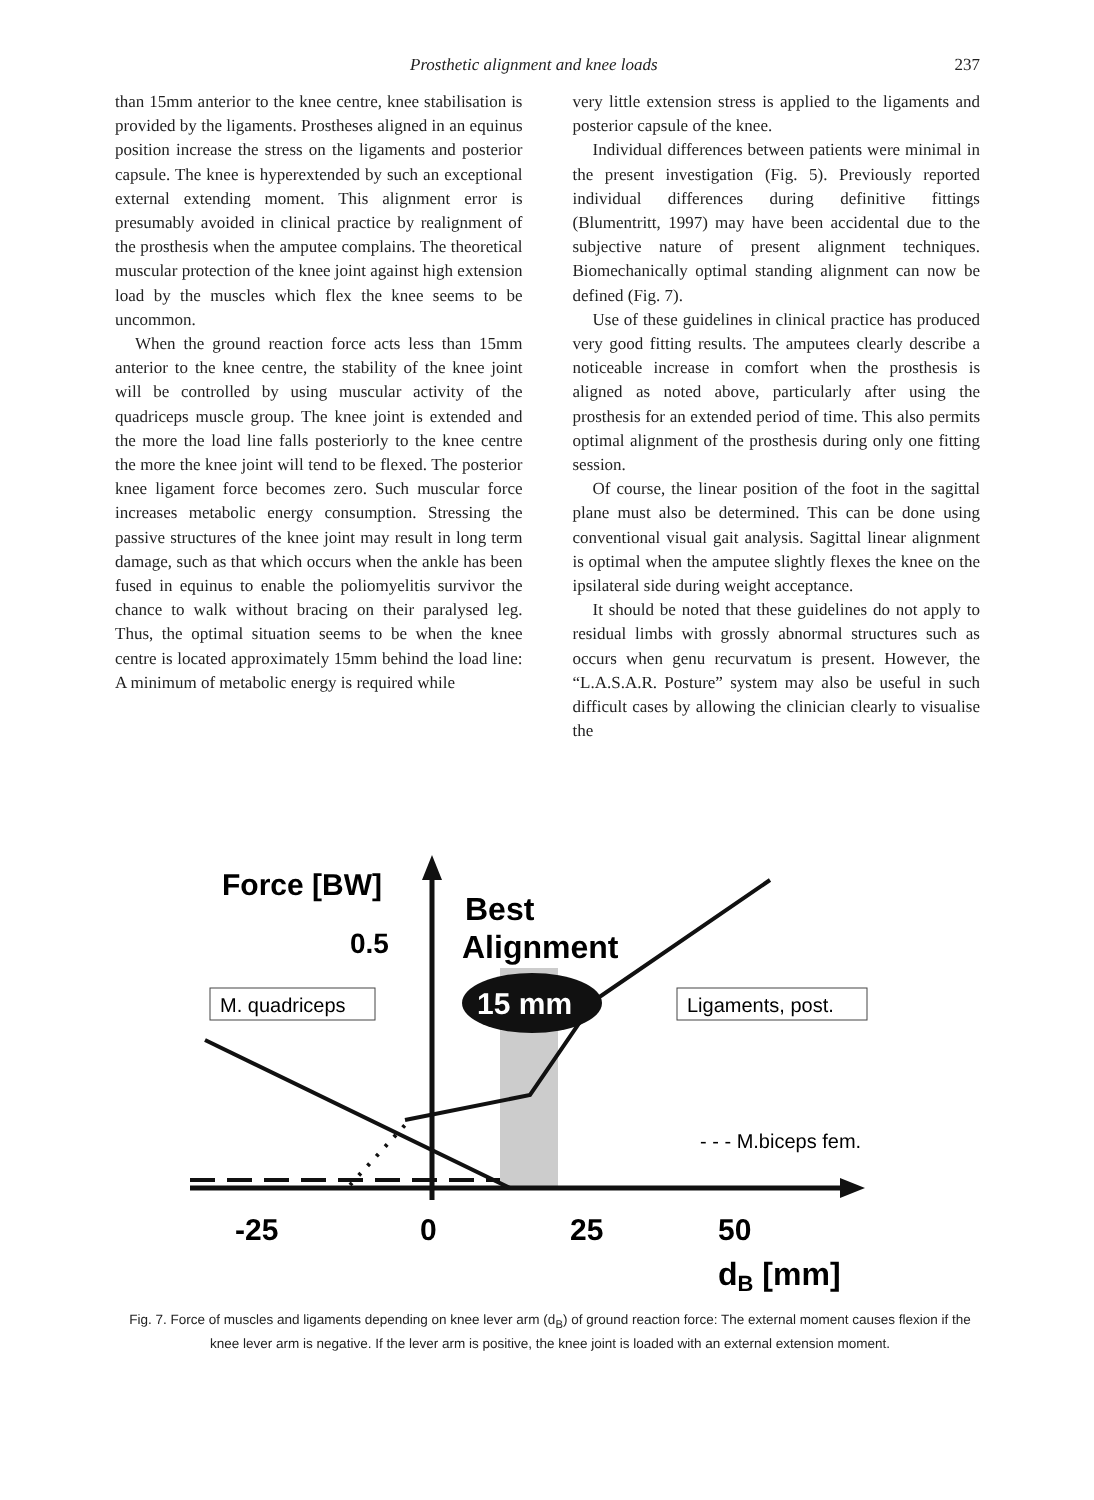Prosthetic alignment and knee loads 237
than 15mm anterior to the knee centre, knee stabilisation is provided by the ligaments. Prostheses aligned in an equinus position increase the stress on the ligaments and posterior capsule. The knee is hyperextended by such an exceptional external extending moment. This alignment error is presumably avoided in clinical practice by realignment of the prosthesis when the amputee complains. The theoretical muscular protection of the knee joint against high extension load by the muscles which flex the knee seems to be uncommon.
When the ground reaction force acts less than 15mm anterior to the knee centre, the stability of the knee joint will be controlled by using muscular activity of the quadriceps muscle group. The knee joint is extended and the more the load line falls posteriorly to the knee centre the more the knee joint will tend to be flexed. The posterior knee ligament force becomes zero. Such muscular force increases metabolic energy consumption. Stressing the passive structures of the knee joint may result in long term damage, such as that which occurs when the ankle has been fused in equinus to enable the poliomyelitis survivor the chance to walk without bracing on their paralysed leg. Thus, the optimal situation seems to be when the knee centre is located approximately 15mm behind the load line: A minimum of metabolic energy is required while
very little extension stress is applied to the ligaments and posterior capsule of the knee.
Individual differences between patients were minimal in the present investigation (Fig. 5). Previously reported individual differences during definitive fittings (Blumentritt, 1997) may have been accidental due to the subjective nature of present alignment techniques. Biomechanically optimal standing alignment can now be defined (Fig. 7).
Use of these guidelines in clinical practice has produced very good fitting results. The amputees clearly describe a noticeable increase in comfort when the prosthesis is aligned as noted above, particularly after using the prosthesis for an extended period of time. This also permits optimal alignment of the prosthesis during only one fitting session.
Of course, the linear position of the foot in the sagittal plane must also be determined. This can be done using conventional visual gait analysis. Sagittal linear alignment is optimal when the amputee slightly flexes the knee on the ipsilateral side during weight acceptance.
It should be noted that these guidelines do not apply to residual limbs with grossly abnormal structures such as occurs when genu recurvatum is present. However, the “L.A.S.A.R. Posture” system may also be useful in such difficult cases by allowing the clinician clearly to visualise the
Force [BW]
0.5
Best
Alignment
M. quadriceps
15 mm
Ligaments, post.
- - - M.biceps fem.
-25
0
25
50
dB [mm]
Fig. 7. Force of muscles and ligaments depending on knee lever arm (d<sub>B</sub>) of ground reaction force: The external moment causes flexion if the knee lever arm is negative. If the lever arm is positive, the knee joint is loaded with an external extension moment.